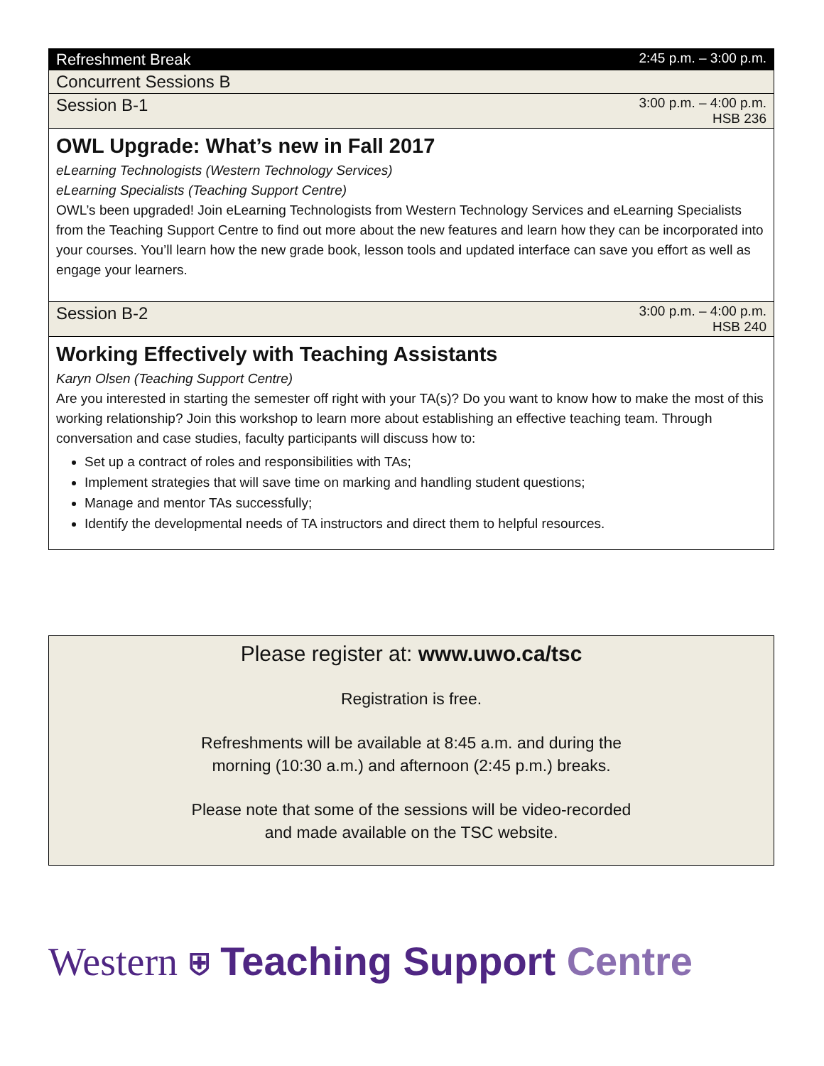| Refreshment Break | 2:45 p.m. – 3:00 p.m. |
| Concurrent Sessions B | |
| Session B-1 | 3:00 p.m. – 4:00 p.m. HSB 236 |
| OWL Upgrade: What’s new in Fall 2017 eLearning Technologists (Western Technology Services) eLearning Specialists (Teaching Support Centre) OWL’s been upgraded! Join eLearning Technologists from Western Technology Services and eLearning Specialists from the Teaching Support Centre to find out more about the new features and learn how they can be incorporated into your courses. You’ll learn how the new grade book, lesson tools and updated interface can save you effort as well as engage your learners. | |
| Session B-2 | 3:00 p.m. – 4:00 p.m. HSB 240 |
| Working Effectively with Teaching Assistants Karyn Olsen (Teaching Support Centre) Are you interested in starting the semester off right with your TA(s)? Do you want to know how to make the most of this working relationship? Join this workshop to learn more about establishing an effective teaching team. Through conversation and case studies, faculty participants will discuss how to: Set up a contract of roles and responsibilities with TAs; Implement strategies that will save time on marking and handling student questions; Manage and mentor TAs successfully; Identify the developmental needs of TA instructors and direct them to helpful resources. | |
Please register at: www.uwo.ca/tsc
Registration is free.
Refreshments will be available at 8:45 a.m. and during the
morning (10:30 a.m.) and afternoon (2:45 p.m.) breaks.
Please note that some of the sessions will be video-recorded
and made available on the TSC website.
Western ⛨ Teaching Support Centre